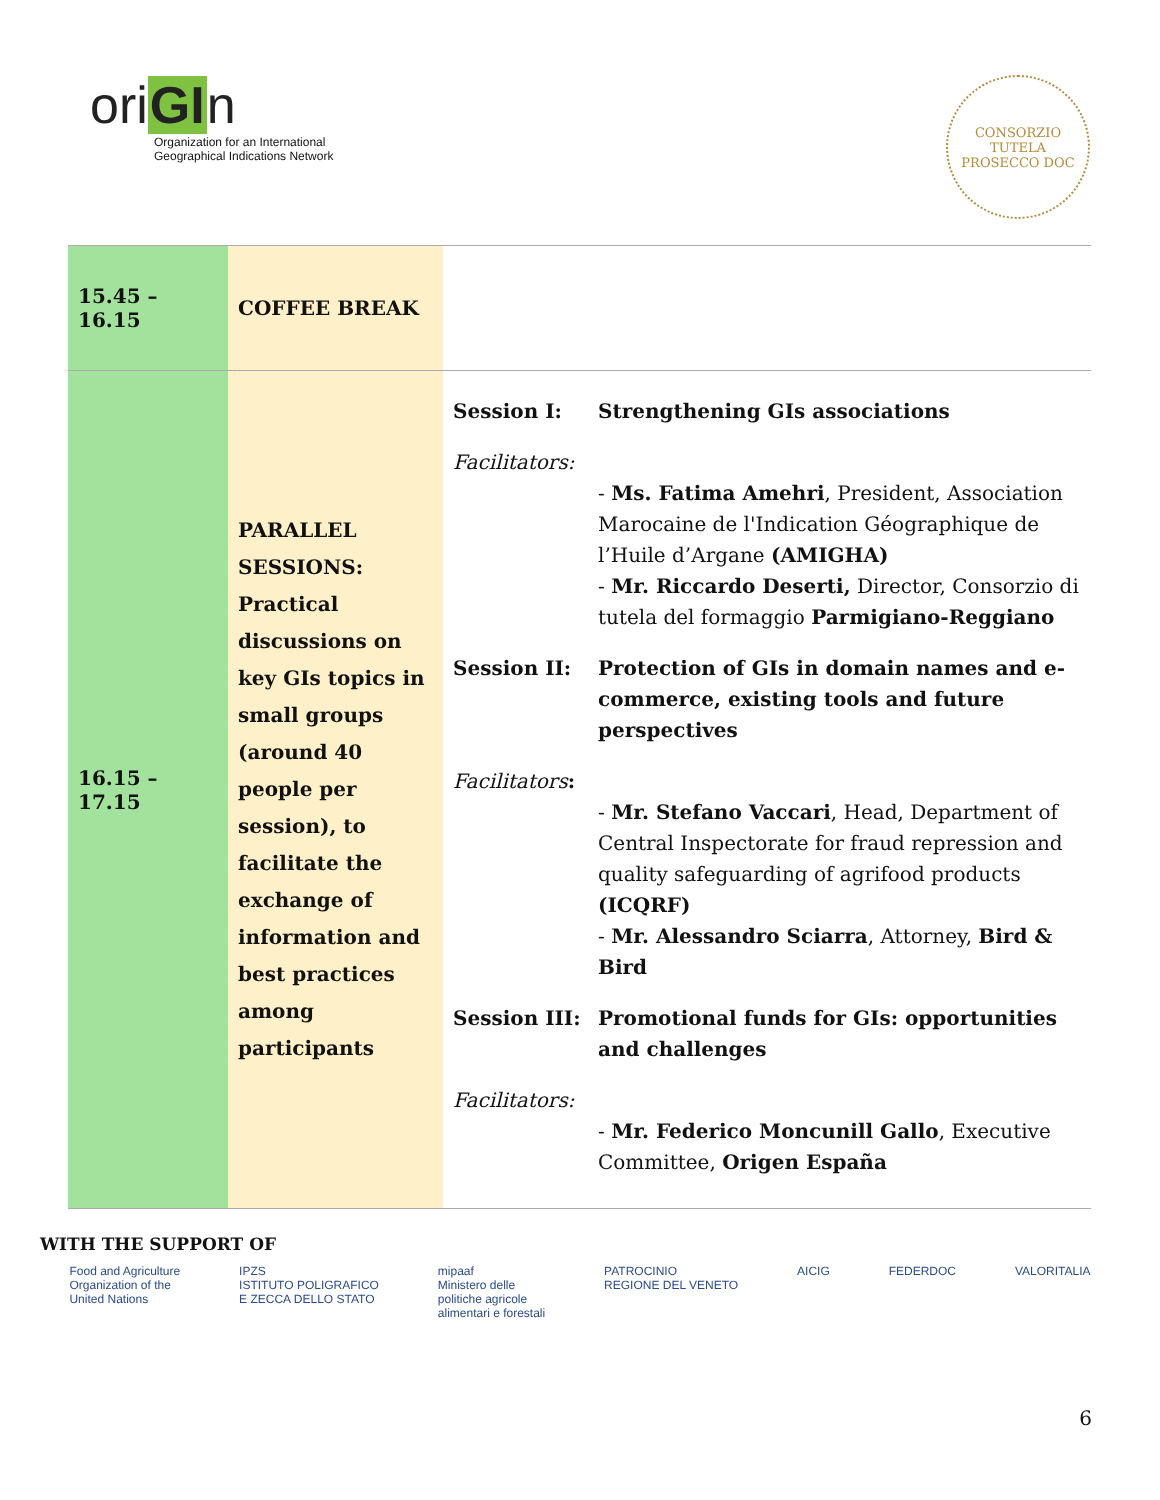oriGIn
Organization for an International
Geographical Indications Network
CONSORZIO TUTELA
PROSECCO DOC
| 15.45 – 16.15 | COFFEE BREAK | |
| 16.15 – 17.15 | PARALLEL SESSIONS: Practical discussions on key GIs topics in small groups (around 40 people per session), to facilitate the exchange of information and best practices among participants | Session I: Strengthening GIs associations Facilitators: - Ms. Fatima Amehri , President, Association Marocaine de l'Indication Géographique de l’Huile d’Argane (AMIGHA) - Mr. Riccardo Deserti, Director, Consorzio di tutela del formaggio Parmigiano-Reggiano Session II: Protection of GIs in domain names and e-commerce, existing tools and future perspectives Facilitators : - Mr. Stefano Vaccari , Head, Department of Central Inspectorate for fraud repression and quality safeguarding of agrifood products (ICQRF) - Mr. Alessandro Sciarra , Attorney, Bird & Bird Session III: Promotional funds for GIs: opportunities and challenges Facilitators: - Mr. Federico Moncunill Gallo , Executive Committee, Origen España |
WITH THE SUPPORT OF
Food and Agriculture
Organization of the
United Nations IPZS
ISTITUTO POLIGRAFICO
E ZECCA DELLO STATO mipaaf
Ministero delle
politiche agricole
alimentari e forestali PATROCINIO
REGIONE DEL VENETO AICIG FEDERDOC VALORITALIA
6